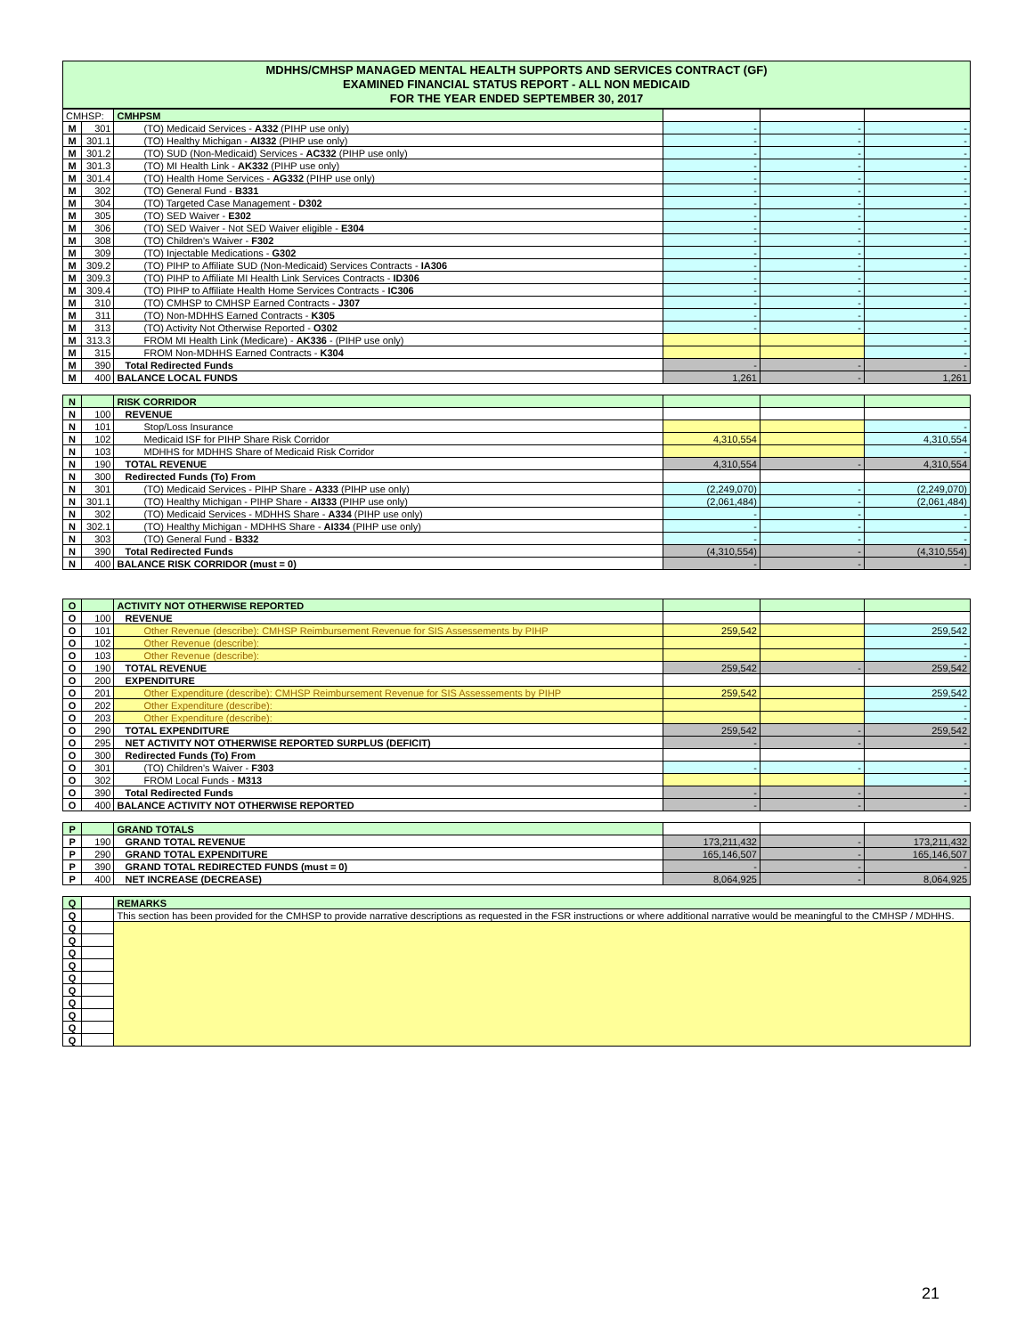MDHHS/CMHSP MANAGED MENTAL HEALTH SUPPORTS AND SERVICES CONTRACT (GF)
EXAMINED FINANCIAL STATUS REPORT - ALL NON MEDICAID
FOR THE YEAR ENDED SEPTEMBER 30, 2017
| CMHSP: | | CMHPSM | | | |
| M | 301 | (TO) Medicaid Services - A332 (PIHP use only) | - | - | - |
| M | 301.1 | (TO) Healthy Michigan - AI332 (PIHP use only) | - | - | - |
| M | 301.2 | (TO) SUD (Non-Medicaid) Services - AC332 (PIHP use only) | - | - | - |
| M | 301.3 | (TO) MI Health Link - AK332 (PIHP use only) | - | - | - |
| M | 301.4 | (TO) Health Home Services - AG332 (PIHP use only) | - | - | - |
| M | 302 | (TO) General Fund - B331 | - | - | - |
| M | 304 | (TO) Targeted Case Management - D302 | - | - | - |
| M | 305 | (TO) SED Waiver - E302 | - | - | - |
| M | 306 | (TO) SED Waiver - Not SED Waiver eligible - E304 | - | - | - |
| M | 308 | (TO) Children's Waiver - F302 | - | - | - |
| M | 309 | (TO) Injectable Medications - G302 | - | - | - |
| M | 309.2 | (TO) PIHP to Affiliate SUD (Non-Medicaid) Services Contracts - IA306 | - | - | - |
| M | 309.3 | (TO) PIHP to Affiliate MI Health Link Services Contracts - ID306 | - | - | - |
| M | 309.4 | (TO) PIHP to Affiliate Health Home Services Contracts - IC306 | - | - | - |
| M | 310 | (TO) CMHSP to CMHSP Earned Contracts - J307 | - | - | - |
| M | 311 | (TO) Non-MDHHS Earned Contracts - K305 | - | - | - |
| M | 313 | (TO) Activity Not Otherwise Reported - O302 | - | - | - |
| M | 313.3 | FROM MI Health Link (Medicare) - AK336 - (PIHP use only) | | | - |
| M | 315 | FROM Non-MDHHS Earned Contracts - K304 | | | - |
| M | 390 | Total Redirected Funds | - | - | - |
| M | 400 | BALANCE LOCAL FUNDS | 1,261 | - | 1,261 |
| N | | RISK CORRIDOR | | | |
| N | 100 | REVENUE | | | |
| N | 101 | Stop/Loss Insurance | | | - |
| N | 102 | Medicaid ISF for PIHP Share Risk Corridor | 4,310,554 | | 4,310,554 |
| N | 103 | MDHHS for MDHHS Share of Medicaid Risk Corridor | | | - |
| N | 190 | TOTAL REVENUE | 4,310,554 | - | 4,310,554 |
| N | 300 | Redirected Funds (To) From | | | |
| N | 301 | (TO) Medicaid Services - PIHP Share - A333 (PIHP use only) | (2,249,070) | - | (2,249,070) |
| N | 301.1 | (TO) Healthy Michigan - PIHP Share - AI333 (PIHP use only) | (2,061,484) | - | (2,061,484) |
| N | 302 | (TO) Medicaid Services - MDHHS Share - A334 (PIHP use only) | - | - | - |
| N | 302.1 | (TO) Healthy Michigan - MDHHS Share - AI334 (PIHP use only) | - | - | - |
| N | 303 | (TO) General Fund - B332 | - | - | - |
| N | 390 | Total Redirected Funds | (4,310,554) | - | (4,310,554) |
| N | 400 | BALANCE RISK CORRIDOR (must = 0) | - | - | - |
| O | | ACTIVITY NOT OTHERWISE REPORTED | | | |
| O | 100 | REVENUE | | | |
| O | 101 | Other Revenue (describe): CMHSP Reimbursement Revenue for SIS Assessements by PIHP | 259,542 | | 259,542 |
| O | 102 | Other Revenue (describe): | | | - |
| O | 103 | Other Revenue (describe): | | | - |
| O | 190 | TOTAL REVENUE | 259,542 | - | 259,542 |
| O | 200 | EXPENDITURE | | | |
| O | 201 | Other Expenditure (describe): CMHSP Reimbursement Revenue for SIS Assessements by PIHP | 259,542 | | 259,542 |
| O | 202 | Other Expenditure (describe): | | | - |
| O | 203 | Other Expenditure (describe): | | | - |
| O | 290 | TOTAL EXPENDITURE | 259,542 | - | 259,542 |
| O | 295 | NET ACTIVITY NOT OTHERWISE REPORTED SURPLUS (DEFICIT) | - | - | - |
| O | 300 | Redirected Funds (To) From | | | |
| O | 301 | (TO) Children's Waiver - F303 | - | - | - |
| O | 302 | FROM Local Funds - M313 | | | - |
| O | 390 | Total Redirected Funds | - | - | - |
| O | 400 | BALANCE ACTIVITY NOT OTHERWISE REPORTED | - | - | - |
| P | | GRAND TOTALS | | | |
| P | 190 | GRAND TOTAL REVENUE | 173,211,432 | - | 173,211,432 |
| P | 290 | GRAND TOTAL EXPENDITURE | 165,146,507 | - | 165,146,507 |
| P | 390 | GRAND TOTAL REDIRECTED FUNDS (must = 0) | - | - | - |
| P | 400 | NET INCREASE (DECREASE) | 8,064,925 | - | 8,064,925 |
| Q | | REMARKS |
| Q | | This section has been provided for the CMHSP to provide narrative descriptions as requested in the FSR instructions or where additional narrative would be meaningful to the CMHSP / MDHHS. |
| Q | | |
| Q | | |
| Q | | |
| Q | | |
| Q | | |
| Q | | |
| Q | | |
| Q | | |
| Q | | |
| Q | | |
21